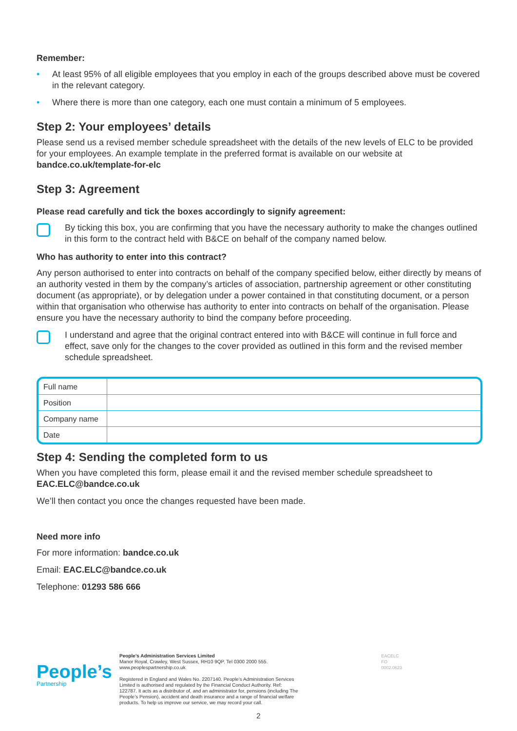Remember:
• At least 95% of all eligible employees that you employ in each of the groups described above must be covered in the relevant category.
• Where there is more than one category, each one must contain a minimum of 5 employees.
Step 2: Your employees’ details
Please send us a revised member schedule spreadsheet with the details of the new levels of ELC to be provided for your employees. An example template in the preferred format is available on our website at bandce.co.uk/template-for-elc
Step 3: Agreement
Please read carefully and tick the boxes accordingly to signify agreement:
By ticking this box, you are confirming that you have the necessary authority to make the changes outlined in this form to the contract held with B&CE on behalf of the company named below.
Who has authority to enter into this contract?
Any person authorised to enter into contracts on behalf of the company specified below, either directly by means of an authority vested in them by the company’s articles of association, partnership agreement or other constituting document (as appropriate), or by delegation under a power contained in that constituting document, or a person within that organisation who otherwise has authority to enter into contracts on behalf of the organisation. Please ensure you have the necessary authority to bind the company before proceeding.
I understand and agree that the original contract entered into with B&CE will continue in full force and effect, save only for the changes to the cover provided as outlined in this form and the revised member schedule spreadsheet.
| Full name | |
| Position | |
| Company name | |
| Date | |
Step 4: Sending the completed form to us
When you have completed this form, please email it and the revised member schedule spreadsheet to EAC.ELC@bandce.co.uk
We’ll then contact you once the changes requested have been made.
Need more info
For more information: bandce.co.uk
Email: EAC.ELC@bandce.co.uk
Telephone: 01293 586 666
People’s
Partnership
People’s Administration Services Limited
Manor Royal, Crawley, West Sussex, RH10 9QP. Tel 0300 2000 555. www.peoplespartnership.co.uk
Registered in England and Wales No. 2207140. People’s Administration Services Limited is authorised and regulated by the Financial Conduct Authority. Ref: 122787. It acts as a distributor of, and an administrator for, pensions (including The People’s Pension), accident and death insurance and a range of financial welfare products. To help us improve our service, we may record your call.
EACELC FO 0002.0623
2